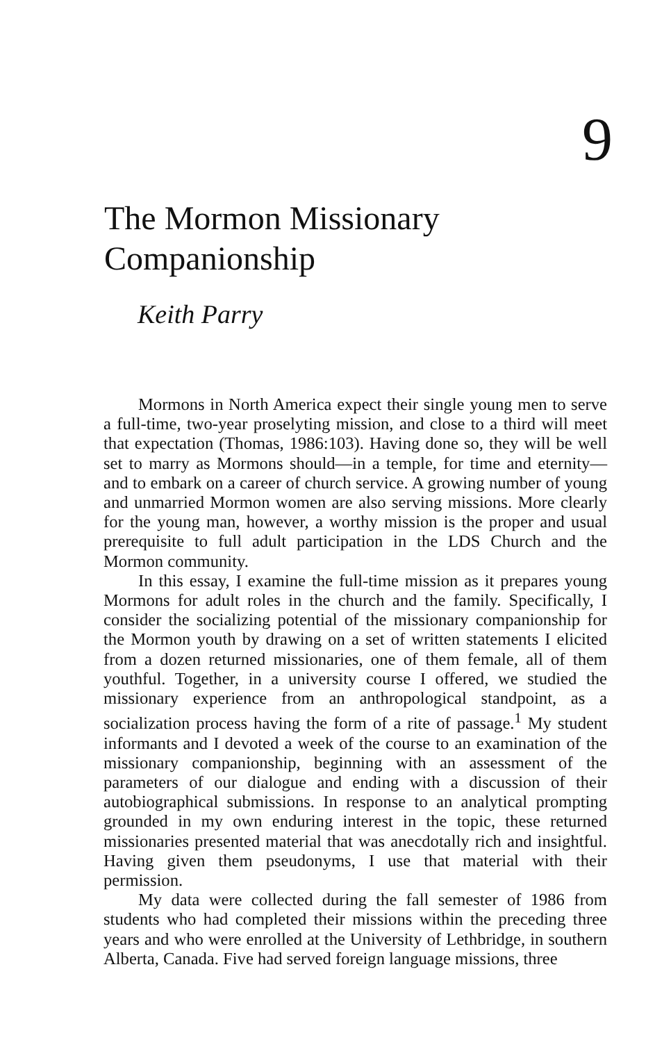9
The Mormon Missionary
Companionship
Keith Parry
Mormons in North America expect their single young men to serve a full-time, two-year proselyting mission, and close to a third will meet that expectation (Thomas, 1986:103). Having done so, they will be well set to marry as Mormons should—in a temple, for time and eternity—and to embark on a career of church service. A growing number of young and unmarried Mormon women are also serving missions. More clearly for the young man, however, a worthy mission is the proper and usual prerequisite to full adult participation in the LDS Church and the Mormon community.
In this essay, I examine the full-time mission as it prepares young Mormons for adult roles in the church and the family. Specifically, I consider the socializing potential of the missionary companionship for the Mormon youth by drawing on a set of written statements I elicited from a dozen returned missionaries, one of them female, all of them youthful. Together, in a university course I offered, we studied the missionary experience from an anthropological standpoint, as a socialization process having the form of a rite of passage.<sup>1</sup> My student informants and I devoted a week of the course to an examination of the missionary companionship, beginning with an assessment of the parameters of our dialogue and ending with a discussion of their autobiographical submissions. In response to an analytical prompting grounded in my own enduring interest in the topic, these returned missionaries presented material that was anecdotally rich and insightful. Having given them pseudonyms, I use that material with their permission.
My data were collected during the fall semester of 1986 from students who had completed their missions within the preceding three years and who were enrolled at the University of Lethbridge, in southern Alberta, Canada. Five had served foreign language missions, three